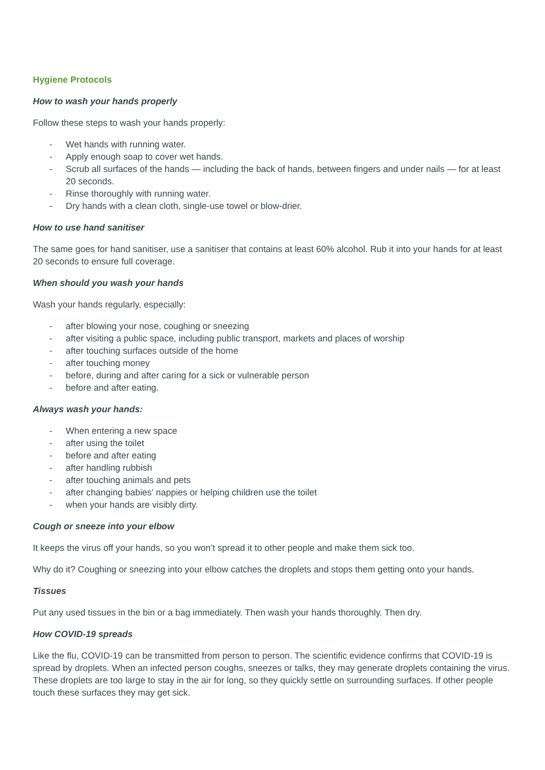Hygiene Protocols
How to wash your hands properly
Follow these steps to wash your hands properly:
- Wet hands with running water.
- Apply enough soap to cover wet hands.
- Scrub all surfaces of the hands — including the back of hands, between fingers and under nails — for at least 20 seconds.
- Rinse thoroughly with running water.
- Dry hands with a clean cloth, single-use towel or blow-drier.
How to use hand sanitiser
The same goes for hand sanitiser, use a sanitiser that contains at least 60% alcohol. Rub it into your hands for at least 20 seconds to ensure full coverage.
When should you wash your hands
Wash your hands regularly, especially:
- after blowing your nose, coughing or sneezing
- after visiting a public space, including public transport, markets and places of worship
- after touching surfaces outside of the home
- after touching money
- before, during and after caring for a sick or vulnerable person
- before and after eating.
Always wash your hands:
- When entering a new space
- after using the toilet
- before and after eating
- after handling rubbish
- after touching animals and pets
- after changing babies’ nappies or helping children use the toilet
- when your hands are visibly dirty.
Cough or sneeze into your elbow
It keeps the virus off your hands, so you won’t spread it to other people and make them sick too.
Why do it? Coughing or sneezing into your elbow catches the droplets and stops them getting onto your hands.
Tissues
Put any used tissues in the bin or a bag immediately. Then wash your hands thoroughly. Then dry.
How COVID-19 spreads
Like the flu, COVID-19 can be transmitted from person to person. The scientific evidence confirms that COVID-19 is spread by droplets. When an infected person coughs, sneezes or talks, they may generate droplets containing the virus. These droplets are too large to stay in the air for long, so they quickly settle on surrounding surfaces. If other people touch these surfaces they may get sick.